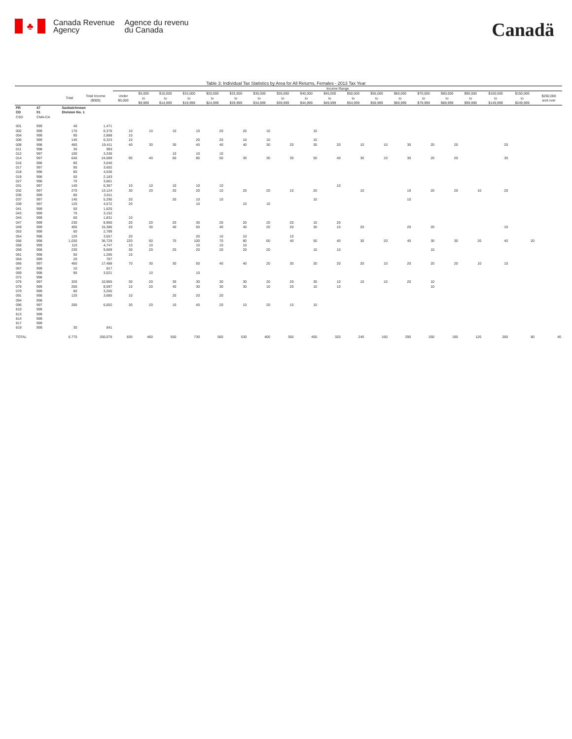♣
Canada Revenue
Agency
Agence du revenu
du Canada
Canadä
Table 3: Individual Tax Statistics by Area for All Returns, Females - 2013 Tax Year
| | | | | Income Range | | | | | | | | | | | | | | | | | | |
| --- | --- | --- | --- | --- | --- | --- | --- | --- | --- | --- | --- | --- | --- | --- | --- | --- | --- | --- | --- | --- | --- | --- |
| | | Total | Total Income ($000) | Under $5,000 | $5,000 to $9,999 | $10,000 to $14,999 | $15,000 to $19,999 | $20,000 to $24,999 | $25,000 to $29,999 | $30,000 to $34,999 | $35,000 to $39,999 | $40,000 to $44,999 | $45,000 to $49,999 | $50,000 to $54,999 | $55,000 to $59,999 | $60,000 to $69,999 | $70,000 to $79,999 | $80,000 to $89,999 | $90,000 to $99,999 | $100,000 to $149,999 | $150,000 to $249,999 | $250,000 and over |
| PR | 47 | Saskatchewan | | | | | | | | | | | | | | | | | | | | |
| CD | 01 | Division No. 1 | | | | | | | | | | | | | | | | | | | | |
| CSD | CMA-CA | | | | | | | | | | | | | | | | | | | | | |
| 001 | 999 | 40 | 1,471 | | | | | | | | | | | | | | | | | | | |
| 002 | 999 | 170 | 6,376 | 10 | 10 | 10 | 10 | 20 | 20 | 10 | | 10 | | | | | | | | | | |
| 004 | 999 | 90 | 2,888 | 10 | | | | | | | | | | | | | | | | | | |
| 006 | 999 | 140 | 6,323 | 10 | | | 20 | 20 | 10 | 10 | | 10 | | | | | | | | | | |
| 008 | 998 | 460 | 19,411 | 40 | 30 | 30 | 40 | 40 | 40 | 30 | 20 | 30 | 20 | 10 | 10 | 30 | 20 | 20 | | 20 | | |
| 011 | 998 | 30 | 993 | | | | | | | | | | | | | | | | | | | |
| 012 | 997 | 100 | 3,336 | | | 10 | 10 | 10 | | | | | | | | | | | | | | |
| 014 | 997 | 640 | 24,089 | 90 | 40 | 60 | 80 | 50 | 30 | 30 | 30 | 50 | 40 | 30 | 10 | 30 | 20 | 20 | | 30 | | |
| 016 | 996 | 80 | 3,040 | | | | | | | | | | | | | | | | | | | |
| 017 | 997 | 90 | 3,602 | | | | | | | | | | | | | | | | | | | |
| 018 | 996 | 80 | 4,036 | | | | | | | | | | | | | | | | | | | |
| 019 | 996 | 50 | 2,183 | | | | | | | | | | | | | | | | | | | |
| 027 | 996 | 70 | 3,661 | | | | | | | | | | | | | | | | | | | |
| 031 | 997 | 140 | 6,367 | 10 | 10 | 10 | 10 | 10 | | | | | 10 | | | | | | | | | |
| 032 | 997 | 270 | 13,124 | 30 | 20 | 20 | 20 | 10 | 20 | 20 | 10 | 20 | | 10 | | 10 | 20 | 20 | 10 | 20 | | |
| 036 | 999 | 80 | 3,611 | | | | | | | | | | | | | | | | | | | |
| 037 | 997 | 140 | 5,295 | 20 | | 20 | 10 | 10 | | | | 10 | | | | 10 | | | | | | |
| 039 | 997 | 120 | 4,572 | 20 | | | 10 | | 10 | 10 | | | | | | | | | | | | |
| 041 | 999 | 50 | 1,625 | | | | | | | | | | | | | | | | | | | |
| 043 | 999 | 70 | 3,152 | | | | | | | | | | | | | | | | | | | |
| 044 | 999 | 60 | 1,831 | 10 | | | | | | | | | | | | | | | | | | |
| 047 | 999 | 230 | 8,960 | 20 | 20 | 20 | 30 | 20 | 20 | 20 | 20 | 10 | 20 | | | | | | | | | |
| 049 | 999 | 400 | 15,386 | 20 | 30 | 40 | 50 | 40 | 40 | 20 | 20 | 30 | 10 | 20 | | 20 | 20 | | | 10 | | |
| 053 | 999 | 60 | 2,789 | | | | | | | | | | | | | | | | | | | |
| 054 | 998 | 120 | 3,557 | 20 | | | 20 | 10 | 10 | | 10 | | | | | | | | | | | |
| 056 | 998 | 1,030 | 36,729 | 220 | 60 | 70 | 100 | 70 | 80 | 60 | 40 | 50 | 40 | 30 | 20 | 40 | 30 | 30 | 20 | 40 | 20 | |
| 058 | 999 | 110 | 4,747 | 10 | 10 | | 10 | 10 | 10 | | | | | | | | | | | | | |
| 059 | 998 | 230 | 9,669 | 30 | 20 | 20 | 20 | 20 | 20 | 20 | | 10 | 10 | | | | 10 | | | | | |
| 061 | 998 | 50 | 1,285 | 10 | | | | | | | | | | | | | | | | | | |
| 064 | 999 | 20 | 707 | | | | | | | | | | | | | | | | | | | |
| 066 | 997 | 460 | 17,488 | 70 | 30 | 30 | 50 | 40 | 40 | 20 | 30 | 20 | 20 | 20 | 10 | 20 | 20 | 20 | 10 | 10 | | |
| 067 | 999 | 10 | 817 | | | | | | | | | | | | | | | | | | | |
| 069 | 998 | 90 | 3,021 | | 10 | | 10 | | | | | | | | | | | | | | | |
| 072 | 998 | | | | | | | | | | | | | | | | | | | | | |
| 076 | 997 | 320 | 10,965 | 30 | 20 | 30 | 30 | 30 | 30 | 20 | 20 | 30 | 10 | 10 | 10 | 20 | 10 | | | | | |
| 078 | 999 | 250 | 8,597 | 10 | 20 | 40 | 30 | 30 | 30 | 10 | 20 | 10 | 10 | | | | 10 | | | | | |
| 079 | 999 | 80 | 3,265 | | | | | | | | | | | | | | | | | | | |
| 091 | 998 | 120 | 3,685 | 10 | | 20 | 20 | 20 | | | | | | | | | | | | | | |
| 094 | 998 | | | | | | | | | | | | | | | | | | | | | |
| 096 | 997 | 200 | 6,002 | 30 | 20 | 10 | 40 | 20 | 10 | 20 | 10 | 10 | | | | | | | | | | |
| 810 | 999 | | | | | | | | | | | | | | | | | | | | | |
| 813 | 999 | | | | | | | | | | | | | | | | | | | | | |
| 814 | 999 | | | | | | | | | | | | | | | | | | | | | |
| 817 | 999 | | | | | | | | | | | | | | | | | | | | | |
| 819 | 999 | 30 | 841 | | | | | | | | | | | | | | | | | | | |
| TOTAL | | 6,770 | 260,076 | 830 | 460 | 550 | 730 | 560 | 530 | 400 | 350 | 400 | 320 | 240 | 160 | 290 | 260 | 190 | 120 | 260 | 80 | 40 |